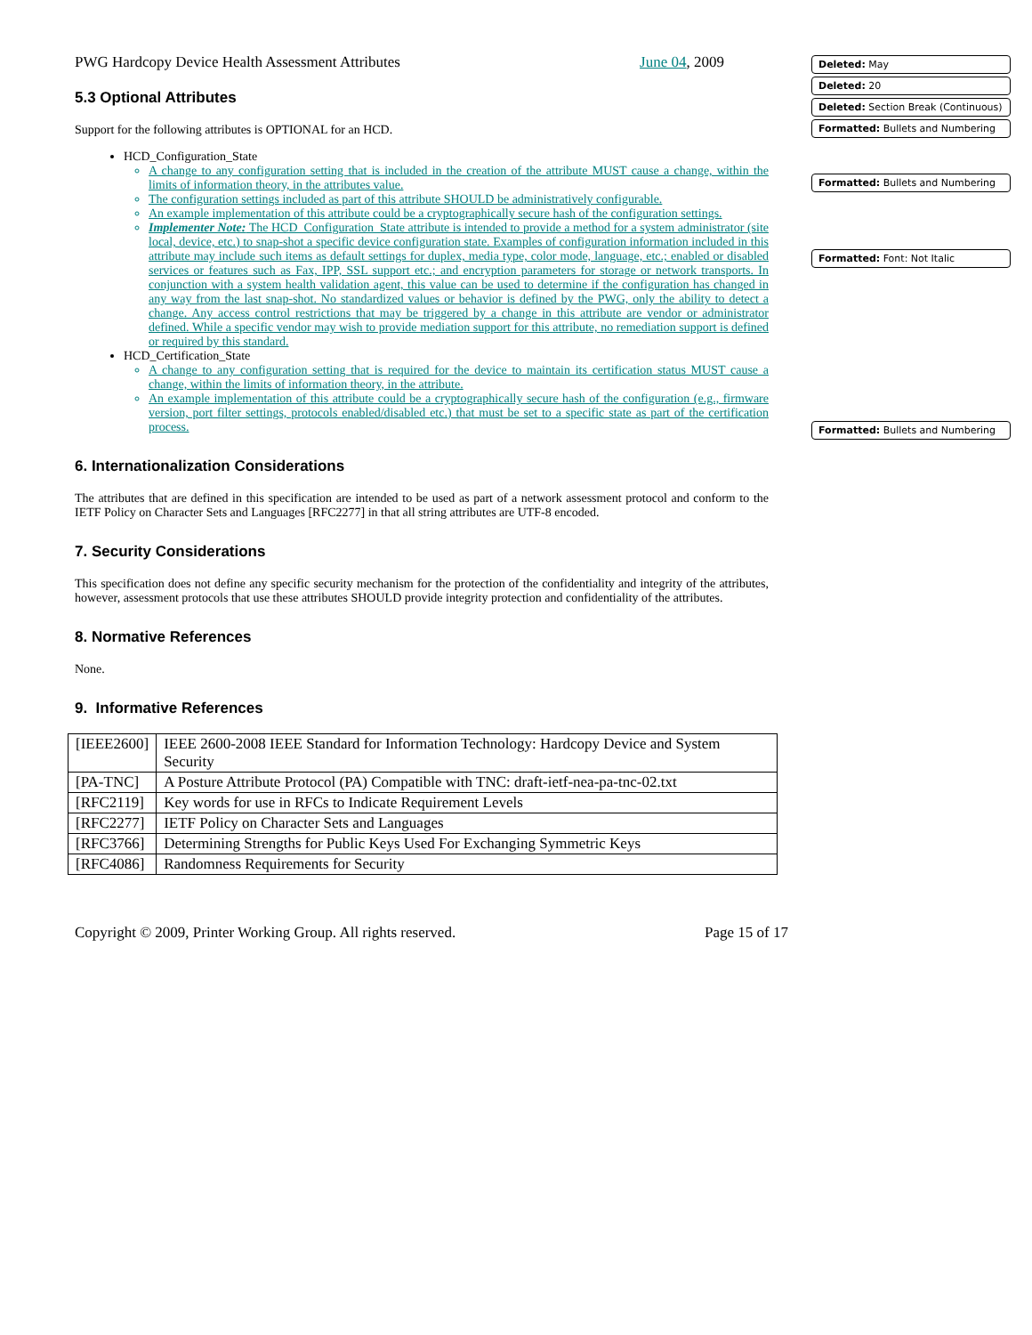PWG Hardcopy Device Health Assessment Attributes June 04, 2009
5.3 Optional Attributes
Support for the following attributes is OPTIONAL for an HCD.
HCD_Configuration_State
A change to any configuration setting that is included in the creation of the attribute MUST cause a change, within the limits of information theory, in the attributes value.
The configuration settings included as part of this attribute SHOULD be administratively configurable.
An example implementation of this attribute could be a cryptographically secure hash of the configuration settings.
Implementer Note: The HCD_Configuration_State attribute is intended to provide a method for a system administrator (site local, device, etc.) to snap-shot a specific device configuration state. Examples of configuration information included in this attribute may include such items as default settings for duplex, media type, color mode, language, etc.; enabled or disabled services or features such as Fax, IPP, SSL support etc.; and encryption parameters for storage or network transports. In conjunction with a system health validation agent, this value can be used to determine if the configuration has changed in any way from the last snap-shot. No standardized values or behavior is defined by the PWG, only the ability to detect a change. Any access control restrictions that may be triggered by a change in this attribute are vendor or administrator defined. While a specific vendor may wish to provide mediation support for this attribute, no remediation support is defined or required by this standard.
HCD_Certification_State
A change to any configuration setting that is required for the device to maintain its certification status MUST cause a change, within the limits of information theory, in the attribute.
An example implementation of this attribute could be a cryptographically secure hash of the configuration (e.g., firmware version, port filter settings, protocols enabled/disabled etc.) that must be set to a specific state as part of the certification process.
6. Internationalization Considerations
The attributes that are defined in this specification are intended to be used as part of a network assessment protocol and conform to the IETF Policy on Character Sets and Languages [RFC2277] in that all string attributes are UTF-8 encoded.
7. Security Considerations
This specification does not define any specific security mechanism for the protection of the confidentiality and integrity of the attributes, however, assessment protocols that use these attributes SHOULD provide integrity protection and confidentiality of the attributes.
8. Normative References
None.
9. Informative References
| [IEEE2600] | IEEE 2600-2008 IEEE Standard for Information Technology: Hardcopy Device and System Security |
| [PA-TNC] | A Posture Attribute Protocol (PA) Compatible with TNC: draft-ietf-nea-pa-tnc-02.txt |
| [RFC2119] | Key words for use in RFCs to Indicate Requirement Levels |
| [RFC2277] | IETF Policy on Character Sets and Languages |
| [RFC3766] | Determining Strengths for Public Keys Used For Exchanging Symmetric Keys |
| [RFC4086] | Randomness Requirements for Security |
Copyright © 2009, Printer Working Group. All rights reserved. Page 15 of 17
Deleted: May
Deleted: 20
Deleted: Section Break (Continuous)
Formatted: Bullets and Numbering
Formatted: Bullets and Numbering
Formatted: Font: Not Italic
Formatted: Bullets and Numbering